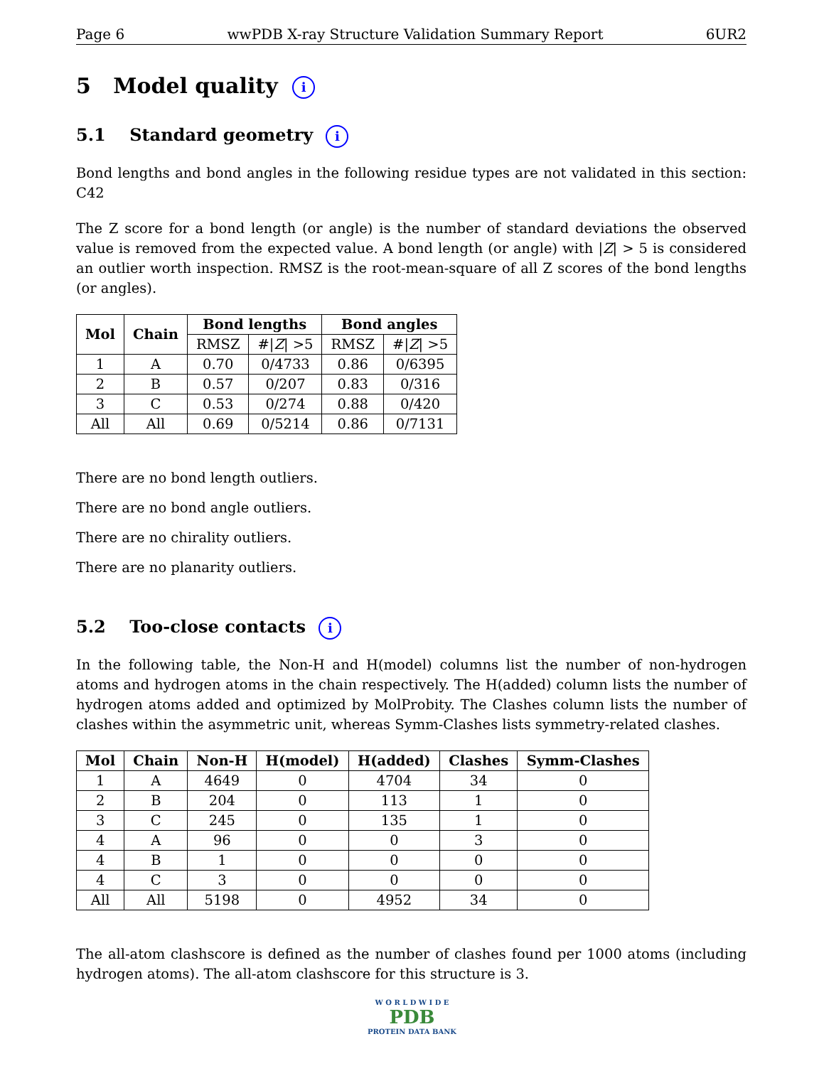Page 6 wwPDB X-ray Structure Validation Summary Report 6UR2
5 Model quality i
5.1 Standard geometry i
Bond lengths and bond angles in the following residue types are not validated in this section: C42
The Z score for a bond length (or angle) is the number of standard deviations the observed value is removed from the expected value. A bond length (or angle) with |Z| > 5 is considered an outlier worth inspection. RMSZ is the root-mean-square of all Z scores of the bond lengths (or angles).
| Mol | Chain | Bond lengths | | Bond angles | |
| --- | --- | --- | --- | --- | --- |
| | | RMSZ | #/ Z / >5 | RMSZ | #/ Z / >5 |
| 1 | A | 0.70 | 0/4733 | 0.86 | 0/6395 |
| 2 | B | 0.57 | 0/207 | 0.83 | 0/316 |
| 3 | C | 0.53 | 0/274 | 0.88 | 0/420 |
| All | All | 0.69 | 0/5214 | 0.86 | 0/7131 |
There are no bond length outliers.
There are no bond angle outliers.
There are no chirality outliers.
There are no planarity outliers.
5.2 Too-close contacts i
In the following table, the Non-H and H(model) columns list the number of non-hydrogen atoms and hydrogen atoms in the chain respectively. The H(added) column lists the number of hydrogen atoms added and optimized by MolProbity. The Clashes column lists the number of clashes within the asymmetric unit, whereas Symm-Clashes lists symmetry-related clashes.
| Mol | Chain | Non-H | H(model) | H(added) | Clashes | Symm-Clashes |
| --- | --- | --- | --- | --- | --- | --- |
| 1 | A | 4649 | 0 | 4704 | 34 | 0 |
| 2 | B | 204 | 0 | 113 | 1 | 0 |
| 3 | C | 245 | 0 | 135 | 1 | 0 |
| 4 | A | 96 | 0 | 0 | 3 | 0 |
| 4 | B | 1 | 0 | 0 | 0 | 0 |
| 4 | C | 3 | 0 | 0 | 0 | 0 |
| All | All | 5198 | 0 | 4952 | 34 | 0 |
The all-atom clashscore is defined as the number of clashes found per 1000 atoms (including hydrogen atoms). The all-atom clashscore for this structure is 3.
W O R L D W I D E
PDB
PROTEIN DATA BANK